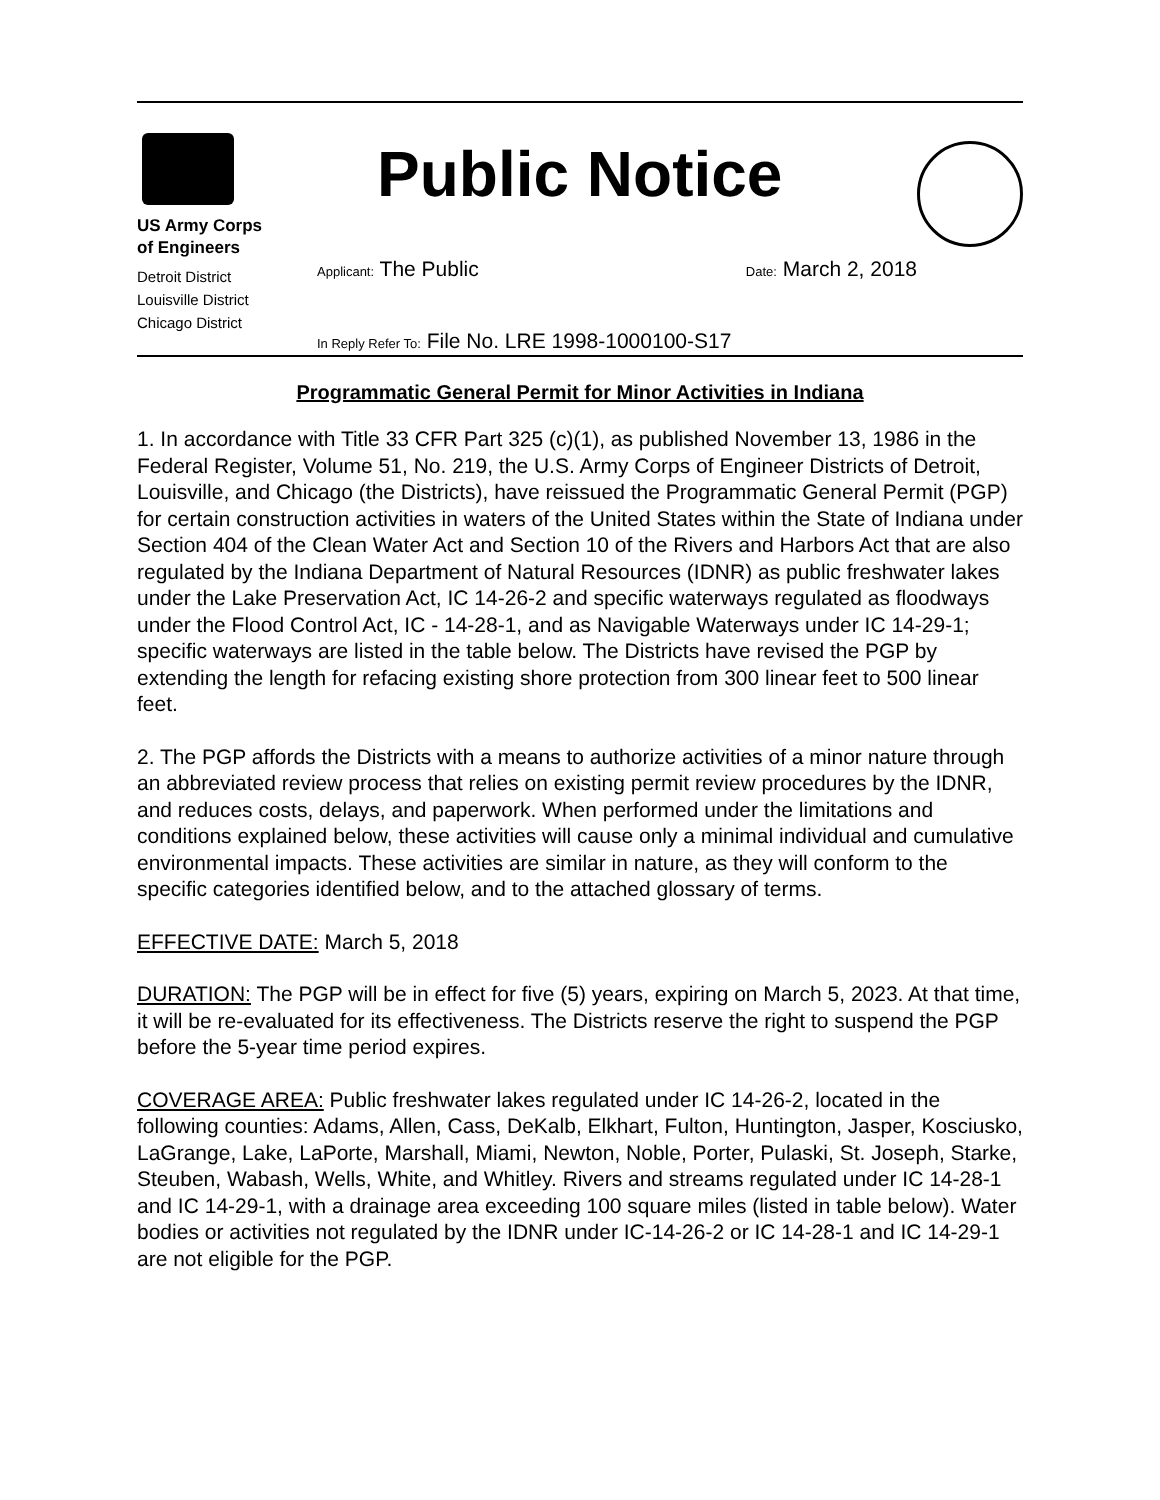US Army Corps
of Engineers
Detroit District
Louisville District
Chicago District
Public Notice
Applicant: The Public Date: March 2, 2018
In Reply Refer To: File No. LRE 1998-1000100-S17
Programmatic General Permit for Minor Activities in Indiana
1. In accordance with Title 33 CFR Part 325 (c)(1), as published November 13, 1986 in the Federal Register, Volume 51, No. 219, the U.S. Army Corps of Engineer Districts of Detroit, Louisville, and Chicago (the Districts), have reissued the Programmatic General Permit (PGP) for certain construction activities in waters of the United States within the State of Indiana under Section 404 of the Clean Water Act and Section 10 of the Rivers and Harbors Act that are also regulated by the Indiana Department of Natural Resources (IDNR) as public freshwater lakes under the Lake Preservation Act, IC 14-26-2 and specific waterways regulated as floodways under the Flood Control Act, IC - 14-28-1, and as Navigable Waterways under IC 14-29-1; specific waterways are listed in the table below. The Districts have revised the PGP by extending the length for refacing existing shore protection from 300 linear feet to 500 linear feet.
2. The PGP affords the Districts with a means to authorize activities of a minor nature through an abbreviated review process that relies on existing permit review procedures by the IDNR, and reduces costs, delays, and paperwork. When performed under the limitations and conditions explained below, these activities will cause only a minimal individual and cumulative environmental impacts. These activities are similar in nature, as they will conform to the specific categories identified below, and to the attached glossary of terms.
EFFECTIVE DATE: March 5, 2018
DURATION: The PGP will be in effect for five (5) years, expiring on March 5, 2023. At that time, it will be re-evaluated for its effectiveness. The Districts reserve the right to suspend the PGP before the 5-year time period expires.
COVERAGE AREA: Public freshwater lakes regulated under IC 14-26-2, located in the following counties: Adams, Allen, Cass, DeKalb, Elkhart, Fulton, Huntington, Jasper, Kosciusko, LaGrange, Lake, LaPorte, Marshall, Miami, Newton, Noble, Porter, Pulaski, St. Joseph, Starke, Steuben, Wabash, Wells, White, and Whitley. Rivers and streams regulated under IC 14-28-1 and IC 14-29-1, with a drainage area exceeding 100 square miles (listed in table below). Water bodies or activities not regulated by the IDNR under IC-14-26-2 or IC 14-28-1 and IC 14-29-1 are not eligible for the PGP.